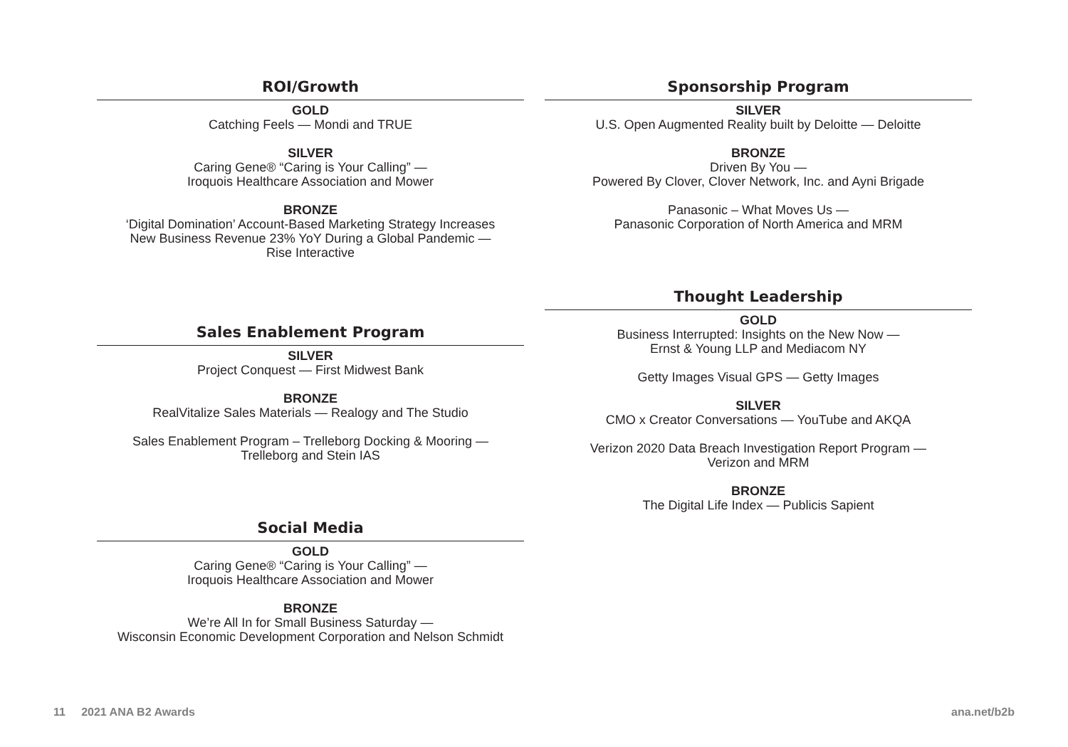ROI/Growth
GOLD
Catching Feels — Mondi and TRUE
SILVER
Caring Gene® “Caring is Your Calling” —
Iroquois Healthcare Association and Mower
BRONZE
‘Digital Domination’ Account-Based Marketing Strategy Increases
New Business Revenue 23% YoY During a Global Pandemic —
Rise Interactive
Sales Enablement Program
SILVER
Project Conquest — First Midwest Bank
BRONZE
RealVitalize Sales Materials — Realogy and The Studio
Sales Enablement Program – Trelleborg Docking & Mooring —
Trelleborg and Stein IAS
Social Media
GOLD
Caring Gene® “Caring is Your Calling” —
Iroquois Healthcare Association and Mower
BRONZE
We’re All In for Small Business Saturday —
Wisconsin Economic Development Corporation and Nelson Schmidt
Sponsorship Program
SILVER
U.S. Open Augmented Reality built by Deloitte — Deloitte
BRONZE
Driven By You —
Powered By Clover, Clover Network, Inc. and Ayni Brigade
Panasonic – What Moves Us —
Panasonic Corporation of North America and MRM
Thought Leadership
GOLD
Business Interrupted: Insights on the New Now —
Ernst & Young LLP and Mediacom NY
Getty Images Visual GPS — Getty Images
SILVER
CMO x Creator Conversations — YouTube and AKQA
Verizon 2020 Data Breach Investigation Report Program —
Verizon and MRM
BRONZE
The Digital Life Index — Publicis Sapient
11 2021 ANA B2 Awards ana.net/b2b